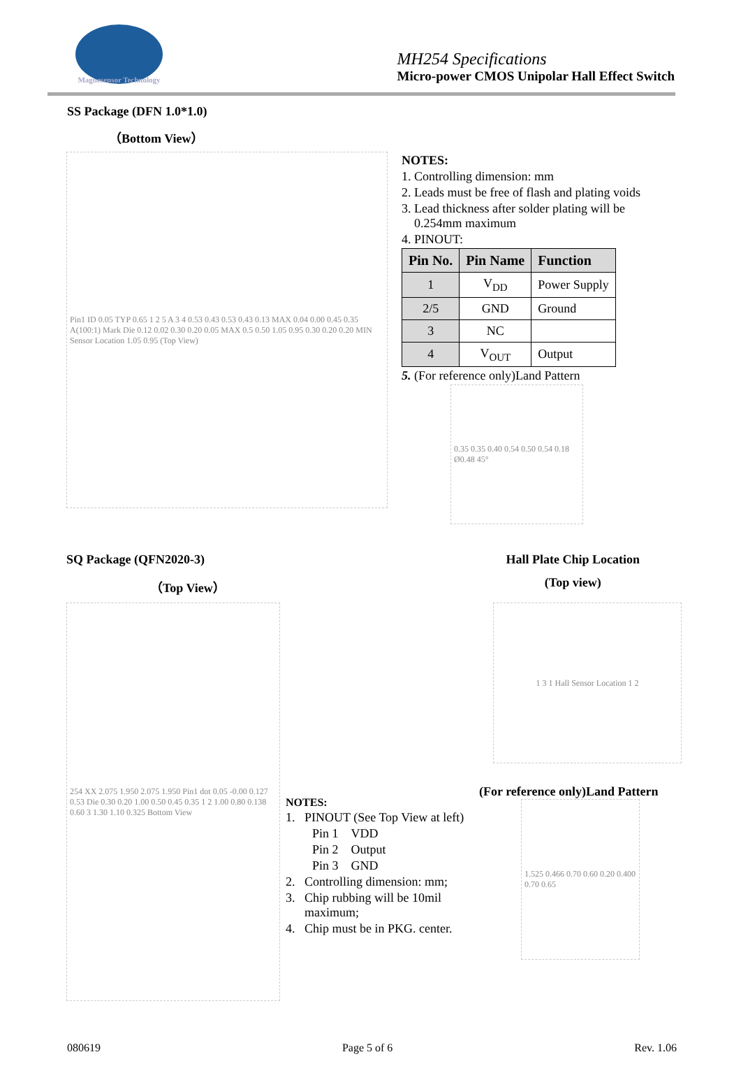Magnesensor Technology
MH254 Specifications
Micro-power CMOS Unipolar Hall Effect Switch
SS Package (DFN 1.0*1.0)
（Bottom View）
Pin1 ID 0.05 TYP 0.65 1 2 5 A 3 4 0.53 0.43 0.53 0.43 0.13 MAX 0.04 0.00 0.45 0.35 A(100:1) Mark Die 0.12 0.02 0.30 0.20 0.05 MAX 0.5 0.50 1.05 0.95 0.30 0.20 0.20 MIN Sensor Location 1.05 0.95 (Top View)
NOTES:
1. Controlling dimension: mm
2. Leads must be free of flash and plating voids
3. Lead thickness after solder plating will be
0.254mm maximum
4. PINOUT:
| Pin No. | Pin Name | Function |
| --- | --- | --- |
| 1 | V<sub>DD</sub> | Power Supply |
| 2/5 | GND | Ground |
| 3 | NC | |
| 4 | V<sub>OUT</sub> | Output |
5. (For reference only)Land Pattern
0.35 0.35 0.40 0.54 0.50 0.54 0.18 Ø0.48 45°
SQ Package (QFN2020-3)
（Top View）
Hall Plate Chip Location
(Top view)
254 XX 2.075 1.950 2.075 1.950 Pin1 dot 0.05 -0.00 0.127 0.53 Die 0.30 0.20 1.00 0.50 0.45 0.35 1 2 1.00 0.80 0.138 0.60 3 1.30 1.10 0.325 Bottom View
NOTES:
1. PINOUT (See Top View at left)
Pin 1 VDD
Pin 2 Output
Pin 3 GND
2. Controlling dimension: mm;
3. Chip rubbing will be 10mil
maximum;
4. Chip must be in PKG. center.
1 3 1 Hall Sensor Location 1 2
(For reference only)Land Pattern
1.525 0.466 0.70 0.60 0.20 0.400 0.70 0.65
080619 Page 5 of 6 Rev. 1.06